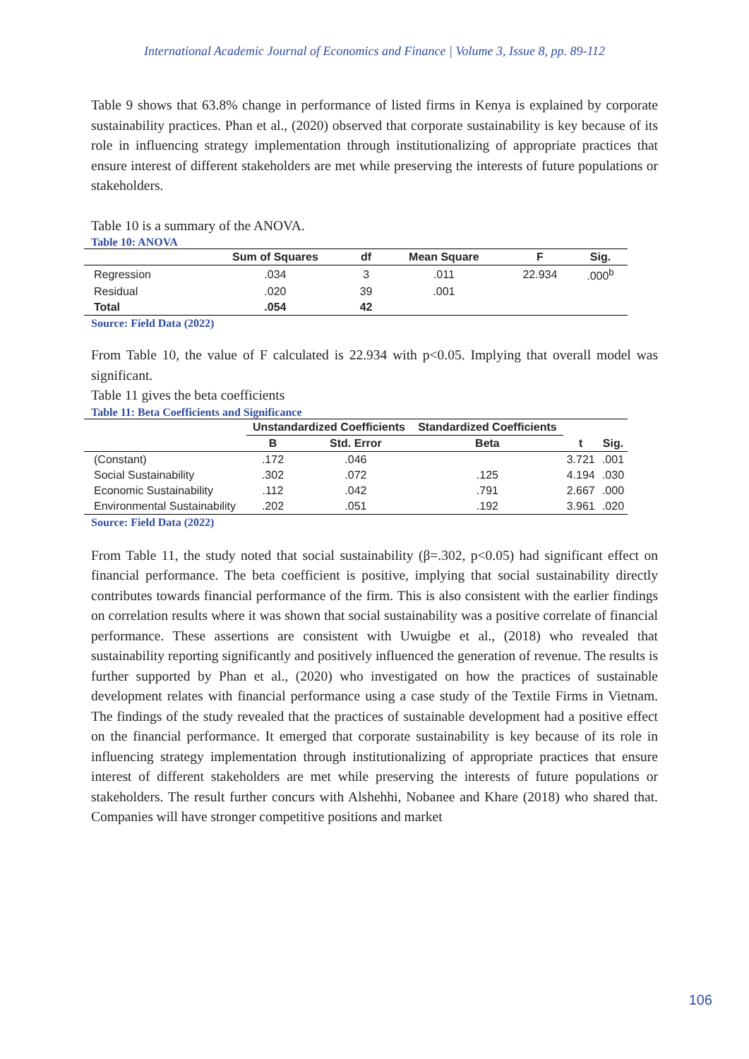International Academic Journal of Economics and Finance | Volume 3, Issue 8, pp. 89-112
Table 9 shows that 63.8% change in performance of listed firms in Kenya is explained by corporate sustainability practices. Phan et al., (2020) observed that corporate sustainability is key because of its role in influencing strategy implementation through institutionalizing of appropriate practices that ensure interest of different stakeholders are met while preserving the interests of future populations or stakeholders.
Table 10 is a summary of the ANOVA.
Table 10: ANOVA
| | Sum of Squares | df | Mean Square | F | Sig. |
| --- | --- | --- | --- | --- | --- |
| Regression | .034 | 3 | .011 | 22.934 | .000<sup>b</sup> |
| Residual | .020 | 39 | .001 | | |
| Total | .054 | 42 | | | |
Source: Field Data (2022)
From Table 10, the value of F calculated is 22.934 with p<0.05. Implying that overall model was significant.
Table 11 gives the beta coefficients
Table 11: Beta Coefficients and Significance
| | Unstandardized Coefficients | | Standardized Coefficients | t | Sig. |
| --- | --- | --- | --- | --- | --- |
| | B | Std. Error | Beta | | |
| (Constant) | .172 | .046 | | 3.721 | .001 |
| Social Sustainability | .302 | .072 | .125 | 4.194 | .030 |
| Economic Sustainability | .112 | .042 | .791 | 2.667 | .000 |
| Environmental Sustainability | .202 | .051 | .192 | 3.961 | .020 |
Source: Field Data (2022)
From Table 11, the study noted that social sustainability (β=.302, p<0.05) had significant effect on financial performance. The beta coefficient is positive, implying that social sustainability directly contributes towards financial performance of the firm. This is also consistent with the earlier findings on correlation results where it was shown that social sustainability was a positive correlate of financial performance. These assertions are consistent with Uwuigbe et al., (2018) who revealed that sustainability reporting significantly and positively influenced the generation of revenue. The results is further supported by Phan et al., (2020) who investigated on how the practices of sustainable development relates with financial performance using a case study of the Textile Firms in Vietnam. The findings of the study revealed that the practices of sustainable development had a positive effect on the financial performance. It emerged that corporate sustainability is key because of its role in influencing strategy implementation through institutionalizing of appropriate practices that ensure interest of different stakeholders are met while preserving the interests of future populations or stakeholders. The result further concurs with Alshehhi, Nobanee and Khare (2018) who shared that. Companies will have stronger competitive positions and market
106